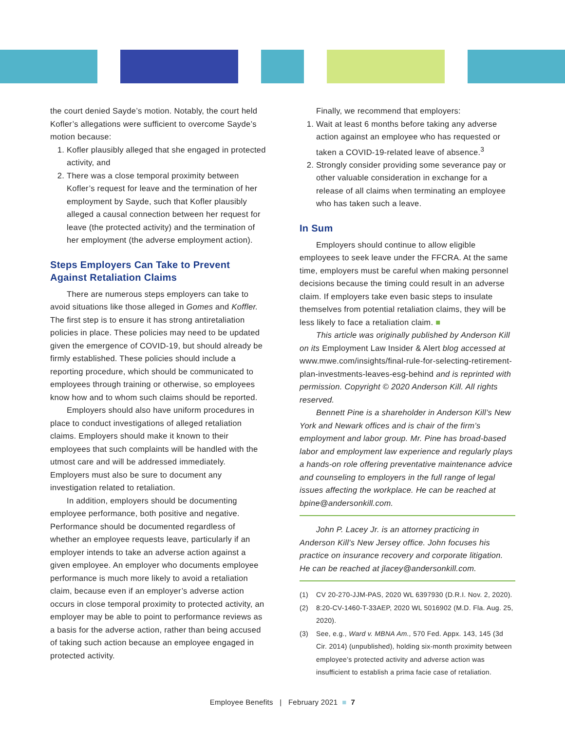the court denied Sayde’s motion. Notably, the court held Kofler’s allegations were sufficient to overcome Sayde’s motion because:
1. Kofler plausibly alleged that she engaged in protected activity, and
2. There was a close temporal proximity between Kofler’s request for leave and the termination of her employment by Sayde, such that Kofler plausibly alleged a causal connection between her request for leave (the protected activity) and the termination of her employment (the adverse employment action).
Steps Employers Can Take to Prevent Against Retaliation Claims
There are numerous steps employers can take to avoid situations like those alleged in Gomes and Koffler. The first step is to ensure it has strong antiretaliation policies in place. These policies may need to be updated given the emergence of COVID-19, but should already be firmly established. These policies should include a reporting procedure, which should be communicated to employees through training or otherwise, so employees know how and to whom such claims should be reported.
Employers should also have uniform procedures in place to conduct investigations of alleged retaliation claims. Employers should make it known to their employees that such complaints will be handled with the utmost care and will be addressed immediately. Employers must also be sure to document any investigation related to retaliation.
In addition, employers should be documenting employee performance, both positive and negative. Performance should be documented regardless of whether an employee requests leave, particularly if an employer intends to take an adverse action against a given employee. An employer who documents employee performance is much more likely to avoid a retaliation claim, because even if an employer’s adverse action occurs in close temporal proximity to protected activity, an employer may be able to point to performance reviews as a basis for the adverse action, rather than being accused of taking such action because an employee engaged in protected activity.
Finally, we recommend that employers:
1. Wait at least 6 months before taking any adverse action against an employee who has requested or taken a COVID-19-related leave of absence.<sup>3</sup>
2. Strongly consider providing some severance pay or other valuable consideration in exchange for a release of all claims when terminating an employee who has taken such a leave.
In Sum
Employers should continue to allow eligible employees to seek leave under the FFCRA. At the same time, employers must be careful when making personnel decisions because the timing could result in an adverse claim. If employers take even basic steps to insulate themselves from potential retaliation claims, they will be less likely to face a retaliation claim. ■
This article was originally published by Anderson Kill on its Employment Law Insider & Alert blog accessed at www.mwe.com/insights/final-rule-for-selecting-retirement-plan-investments-leaves-esg-behind and is reprinted with permission. Copyright © 2020 Anderson Kill. All rights reserved.
Bennett Pine is a shareholder in Anderson Kill’s New York and Newark offices and is chair of the firm’s employment and labor group. Mr. Pine has broad-based labor and employment law experience and regularly plays a hands-on role offering preventative maintenance advice and counseling to employers in the full range of legal issues affecting the workplace. He can be reached at bpine@andersonkill.com.
John P. Lacey Jr. is an attorney practicing in Anderson Kill’s New Jersey office. John focuses his practice on insurance recovery and corporate litigation. He can be reached at jlacey@andersonkill.com.
(1) CV 20-270-JJM-PAS, 2020 WL 6397930 (D.R.I. Nov. 2, 2020).
(2) 8:20-CV-1460-T-33AEP, 2020 WL 5016902 (M.D. Fla. Aug. 25, 2020).
(3) See, e.g., Ward v. MBNA Am., 570 Fed. Appx. 143, 145 (3d Cir. 2014) (unpublished), holding six-month proximity between employee’s protected activity and adverse action was insufficient to establish a prima facie case of retaliation.
Employee Benefits | February 2021 ■ 7